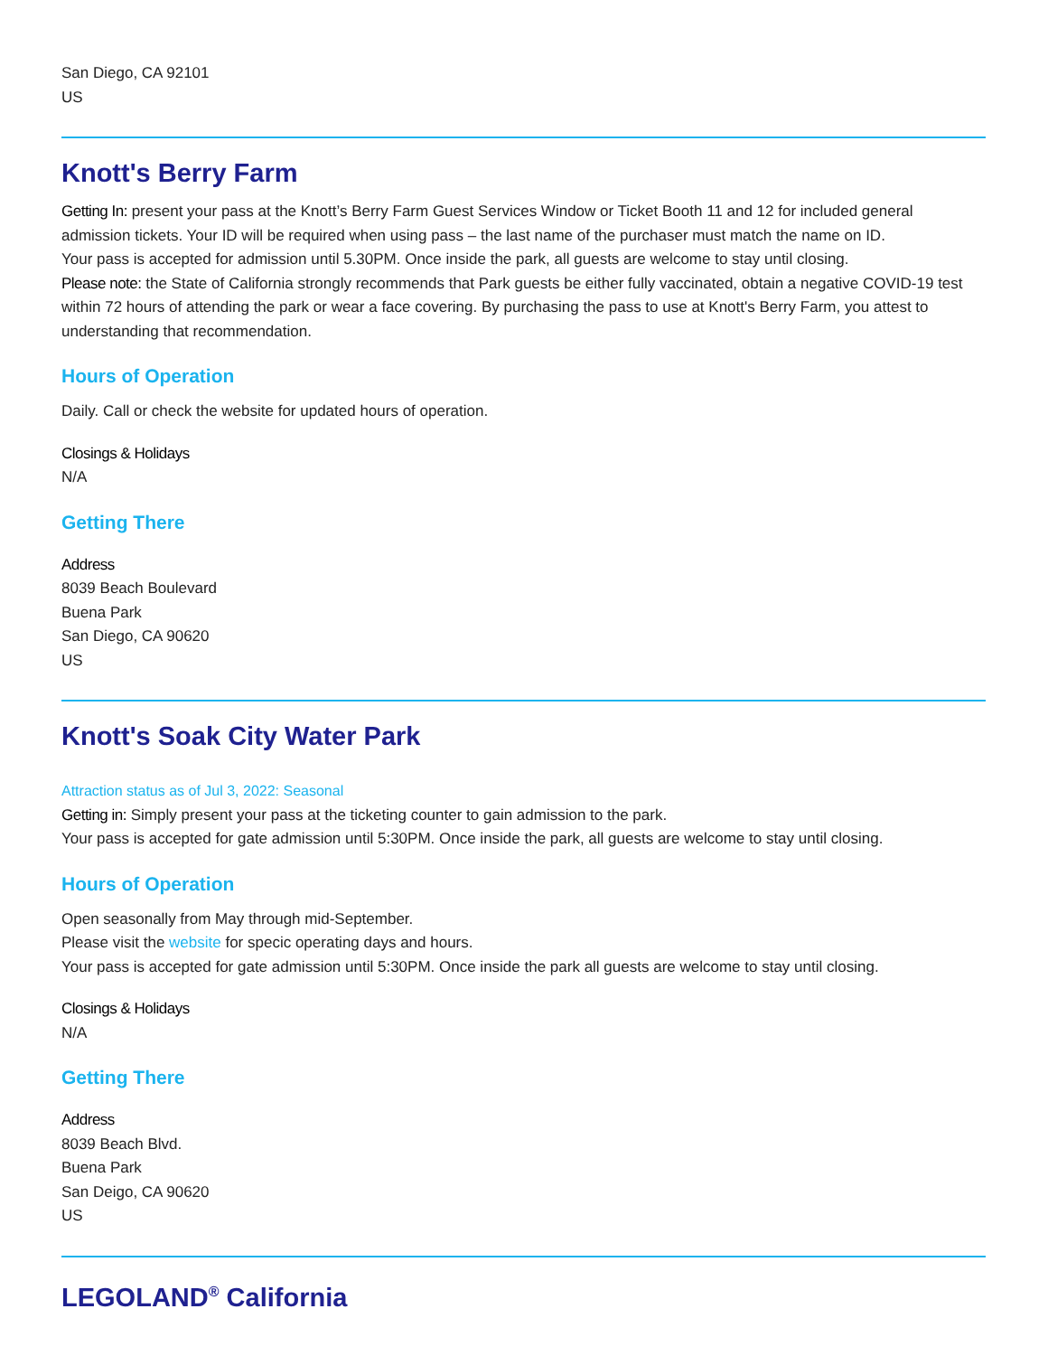San Diego, CA 92101
US
Knott's Berry Farm
Getting In: present your pass at the Knott’s Berry Farm Guest Services Window or Ticket Booth 11 and 12 for included general admission tickets. Your ID will be required when using pass – the last name of the purchaser must match the name on ID.
Your pass is accepted for admission until 5.30PM. Once inside the park, all guests are welcome to stay until closing.
Please note: the State of California strongly recommends that Park guests be either fully vaccinated, obtain a negative COVID-19 test within 72 hours of attending the park or wear a face covering. By purchasing the pass to use at Knott's Berry Farm, you attest to understanding that recommendation.
Hours of Operation
Daily. Call or check the website for updated hours of operation.
Closings & Holidays
N/A
Getting There
Address
8039 Beach Boulevard
Buena Park
San Diego, CA 90620
US
Knott's Soak City Water Park
Attraction status as of Jul 3, 2022: Seasonal
Getting in: Simply present your pass at the ticketing counter to gain admission to the park.
Your pass is accepted for gate admission until 5:30PM. Once inside the park, all guests are welcome to stay until closing.
Hours of Operation
Open seasonally from May through mid-September.
Please visit the website for specic operating days and hours.
Your pass is accepted for gate admission until 5:30PM. Once inside the park all guests are welcome to stay until closing.
Closings & Holidays
N/A
Getting There
Address
8039 Beach Blvd.
Buena Park
San Deigo, CA 90620
US
LEGOLAND<sup>®</sup> California